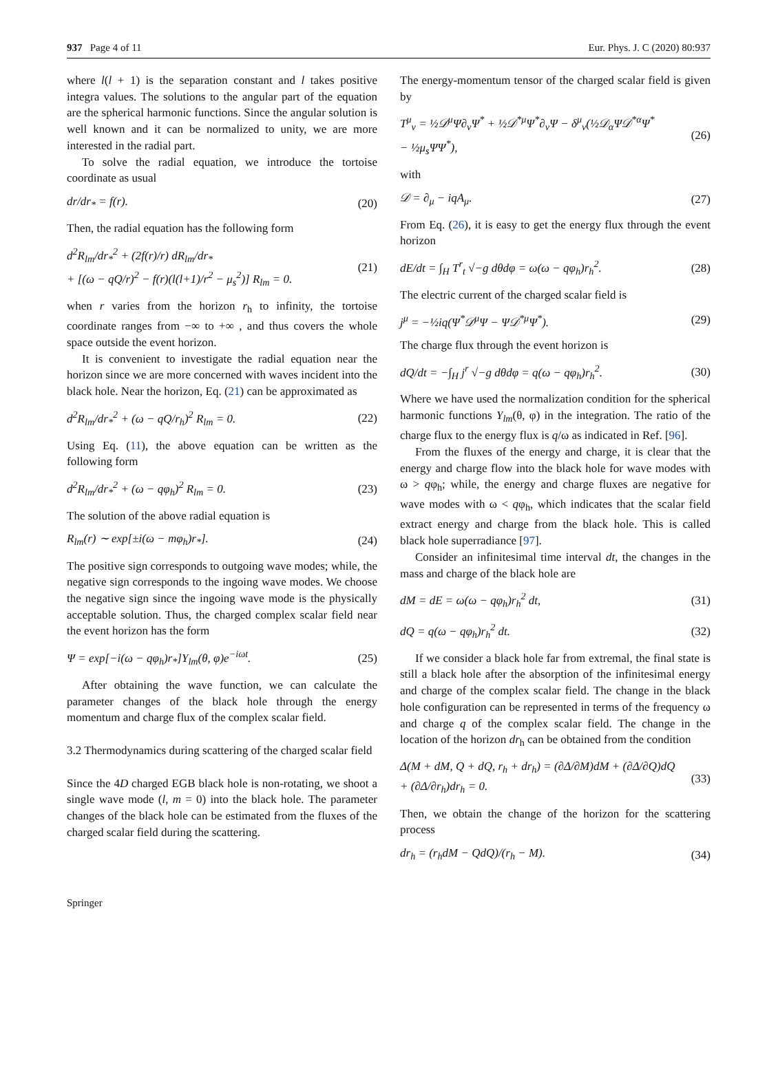937 Page 4 of 11 Eur. Phys. J. C (2020) 80:937
where l(l + 1) is the separation constant and l takes positive integra values. The solutions to the angular part of the equation are the spherical harmonic functions. Since the angular solution is well known and it can be normalized to unity, we are more interested in the radial part.
To solve the radial equation, we introduce the tortoise coordinate as usual
dr/dr<sub>*</sub> = f(r). (20)
Then, the radial equation has the following form
d<sup>2</sup>R<sub>lm</sub>/dr<sub>*</sub><sup>2</sup> + (2f(r)/r) dR<sub>lm</sub>/dr<sub>*</sub>
+ [(ω − qQ/r)<sup>2</sup> − f(r)(l(l+1)/r<sup>2</sup> − μ<sub>s</sub><sup>2</sup>)] R<sub>lm</sub> = 0. (21)
when r varies from the horizon r<sub>h</sub> to infinity, the tortoise coordinate ranges from −∞ to +∞ , and thus covers the whole space outside the event horizon.
It is convenient to investigate the radial equation near the horizon since we are more concerned with waves incident into the black hole. Near the horizon, Eq. (21) can be approximated as
d<sup>2</sup>R<sub>lm</sub>/dr<sub>*</sub><sup>2</sup> + (ω − qQ/r<sub>h</sub>)<sup>2</sup> R<sub>lm</sub> = 0. (22)
Using Eq. (11), the above equation can be written as the following form
d<sup>2</sup>R<sub>lm</sub>/dr<sub>*</sub><sup>2</sup> + (ω − qφ<sub>h</sub>)<sup>2</sup> R<sub>lm</sub> = 0. (23)
The solution of the above radial equation is
R<sub>lm</sub>(r) ∼ exp[±i(ω − mφ<sub>h</sub>)r<sub>*</sub>]. (24)
The positive sign corresponds to outgoing wave modes; while, the negative sign corresponds to the ingoing wave modes. We choose the negative sign since the ingoing wave mode is the physically acceptable solution. Thus, the charged complex scalar field near the event horizon has the form
Ψ = exp[−i(ω − qφ<sub>h</sub>)r<sub>*</sub>]Y<sub>lm</sub>(θ, φ)e<sup>−iωt</sup>. (25)
After obtaining the wave function, we can calculate the parameter changes of the black hole through the energy momentum and charge flux of the complex scalar field.
3.2 Thermodynamics during scattering of the charged scalar field
Since the 4D charged EGB black hole is non-rotating, we shoot a single wave mode (l, m = 0) into the black hole. The parameter changes of the black hole can be estimated from the fluxes of the charged scalar field during the scattering.
The energy-momentum tensor of the charged scalar field is given by
T<sup>μ</sup><sub>ν</sub> = ½𝒟<sup>μ</sup>Ψ∂<sub>ν</sub>Ψ<sup>*</sup> + ½𝒟<sup>*μ</sup>Ψ<sup>*</sup>∂<sub>ν</sub>Ψ − δ<sup>μ</sup><sub>ν</sub>(½𝒟<sub>α</sub>Ψ𝒟<sup>*α</sup>Ψ<sup>*</sup>
− ½μ<sub>s</sub>ΨΨ<sup>*</sup>), (26)
with
𝒟 = ∂<sub>μ</sub> − iqA<sub>μ</sub>. (27)
From Eq. (26), it is easy to get the energy flux through the event horizon
dE/dt = ∫<sub>H</sub> T<sup>r</sup><sub>t</sub> √−g dθdφ = ω(ω − qφ<sub>h</sub>)r<sub>h</sub><sup>2</sup>. (28)
The electric current of the charged scalar field is
j<sup>μ</sup> = −½iq(Ψ<sup>*</sup>𝒟<sup>μ</sup>Ψ − Ψ𝒟<sup>*μ</sup>Ψ<sup>*</sup>). (29)
The charge flux through the event horizon is
dQ/dt = −∫<sub>H</sub> j<sup>r</sup> √−g dθdφ = q(ω − qφ<sub>h</sub>)r<sub>h</sub><sup>2</sup>. (30)
Where we have used the normalization condition for the spherical harmonic functions Y<sub>lm</sub>(θ, φ) in the integration. The ratio of the charge flux to the energy flux is q/ω as indicated in Ref. [96].
From the fluxes of the energy and charge, it is clear that the energy and charge flow into the black hole for wave modes with ω > qφ<sub>h</sub>; while, the energy and charge fluxes are negative for wave modes with ω < qφ<sub>h</sub>, which indicates that the scalar field extract energy and charge from the black hole. This is called black hole superradiance [97].
Consider an infinitesimal time interval dt, the changes in the mass and charge of the black hole are
dM = dE = ω(ω − qφ<sub>h</sub>)r<sub>h</sub><sup>2</sup> dt, (31)
dQ = q(ω − qφ<sub>h</sub>)r<sub>h</sub><sup>2</sup> dt. (32)
If we consider a black hole far from extremal, the final state is still a black hole after the absorption of the infinitesimal energy and charge of the complex scalar field. The change in the black hole configuration can be represented in terms of the frequency ω and charge q of the complex scalar field. The change in the location of the horizon dr<sub>h</sub> can be obtained from the condition
Δ(M + dM, Q + dQ, r<sub>h</sub> + dr<sub>h</sub>) = (∂Δ/∂M)dM + (∂Δ/∂Q)dQ
+ (∂Δ/∂r<sub>h</sub>)dr<sub>h</sub> = 0. (33)
Then, we obtain the change of the horizon for the scattering process
dr<sub>h</sub> = (r<sub>h</sub>dM − QdQ)/(r<sub>h</sub> − M). (34)
Springer